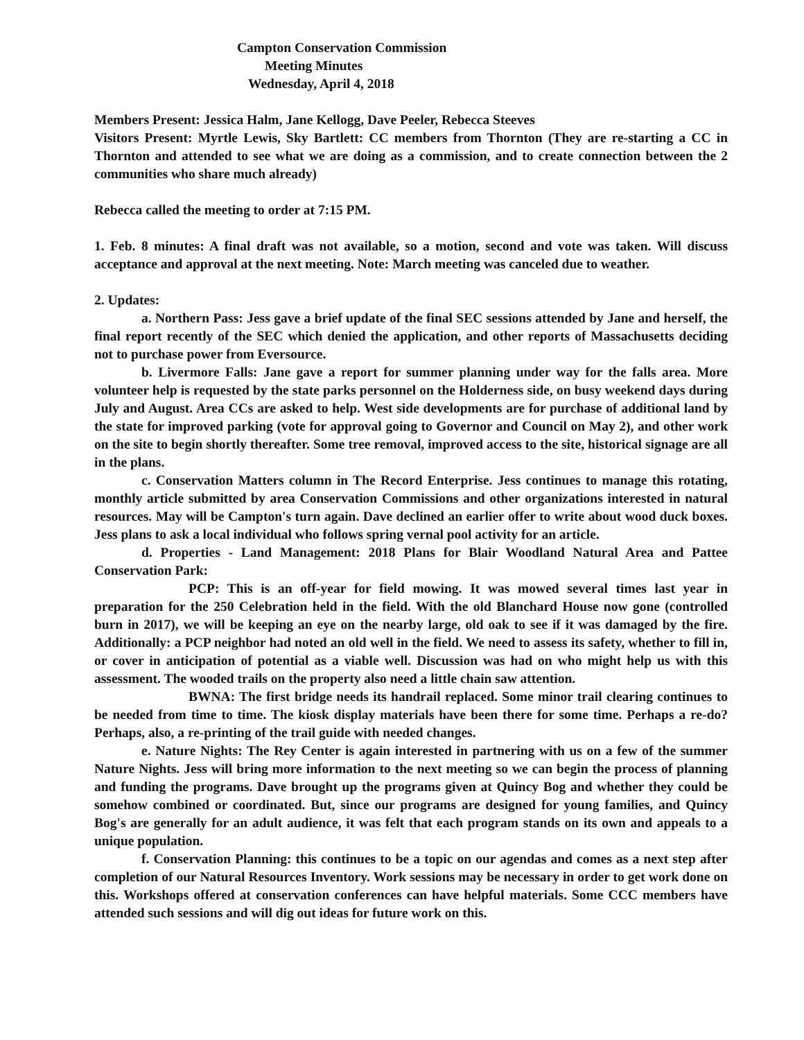Campton Conservation Commission
Meeting Minutes
Wednesday, April 4, 2018
Members Present: Jessica Halm, Jane Kellogg, Dave Peeler, Rebecca Steeves
Visitors Present: Myrtle Lewis, Sky Bartlett: CC members from Thornton (They are re-starting a CC in Thornton and attended to see what we are doing as a commission, and to create connection between the 2 communities who share much already)
Rebecca called the meeting to order at 7:15 PM.
1. Feb. 8 minutes: A final draft was not available, so a motion, second and vote was taken. Will discuss acceptance and approval at the next meeting. Note: March meeting was canceled due to weather.
2. Updates:
a. Northern Pass: Jess gave a brief update of the final SEC sessions attended by Jane and herself, the final report recently of the SEC which denied the application, and other reports of Massachusetts deciding not to purchase power from Eversource.
b. Livermore Falls: Jane gave a report for summer planning under way for the falls area. More volunteer help is requested by the state parks personnel on the Holderness side, on busy weekend days during July and August. Area CCs are asked to help. West side developments are for purchase of additional land by the state for improved parking (vote for approval going to Governor and Council on May 2), and other work on the site to begin shortly thereafter. Some tree removal, improved access to the site, historical signage are all in the plans.
c. Conservation Matters column in The Record Enterprise. Jess continues to manage this rotating, monthly article submitted by area Conservation Commissions and other organizations interested in natural resources. May will be Campton's turn again. Dave declined an earlier offer to write about wood duck boxes. Jess plans to ask a local individual who follows spring vernal pool activity for an article.
d. Properties - Land Management: 2018 Plans for Blair Woodland Natural Area and Pattee Conservation Park:
PCP: This is an off-year for field mowing. It was mowed several times last year in preparation for the 250 Celebration held in the field. With the old Blanchard House now gone (controlled burn in 2017), we will be keeping an eye on the nearby large, old oak to see if it was damaged by the fire. Additionally: a PCP neighbor had noted an old well in the field. We need to assess its safety, whether to fill in, or cover in anticipation of potential as a viable well. Discussion was had on who might help us with this assessment. The wooded trails on the property also need a little chain saw attention.
BWNA: The first bridge needs its handrail replaced. Some minor trail clearing continues to be needed from time to time. The kiosk display materials have been there for some time. Perhaps a re-do? Perhaps, also, a re-printing of the trail guide with needed changes.
e. Nature Nights: The Rey Center is again interested in partnering with us on a few of the summer Nature Nights. Jess will bring more information to the next meeting so we can begin the process of planning and funding the programs. Dave brought up the programs given at Quincy Bog and whether they could be somehow combined or coordinated. But, since our programs are designed for young families, and Quincy Bog's are generally for an adult audience, it was felt that each program stands on its own and appeals to a unique population.
f. Conservation Planning: this continues to be a topic on our agendas and comes as a next step after completion of our Natural Resources Inventory. Work sessions may be necessary in order to get work done on this. Workshops offered at conservation conferences can have helpful materials. Some CCC members have attended such sessions and will dig out ideas for future work on this.